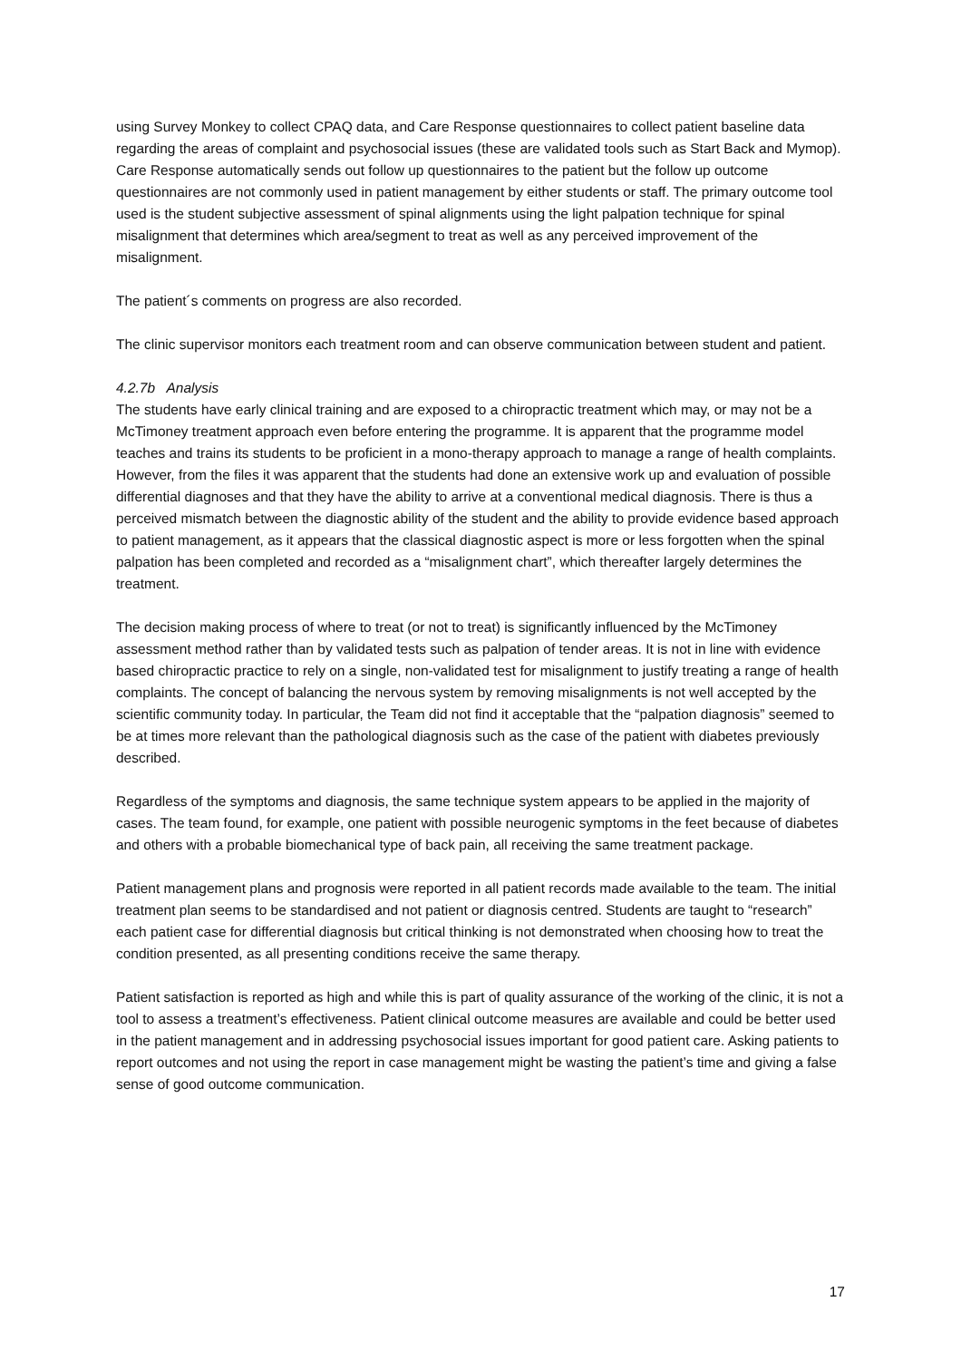using Survey Monkey to collect CPAQ data, and Care Response questionnaires to collect patient baseline data regarding the areas of complaint and psychosocial issues (these are validated tools such as Start Back and Mymop). Care Response automatically sends out follow up questionnaires to the patient but the follow up outcome questionnaires are not commonly used in patient management by either students or staff. The primary outcome tool used is the student subjective assessment of spinal alignments using the light palpation technique for spinal misalignment that determines which area/segment to treat as well as any perceived improvement of the misalignment.
The patient´s comments on progress are also recorded.
The clinic supervisor monitors each treatment room and can observe communication between student and patient.
4.2.7b Analysis
The students have early clinical training and are exposed to a chiropractic treatment which may, or may not be a McTimoney treatment approach even before entering the programme. It is apparent that the programme model teaches and trains its students to be proficient in a mono-therapy approach to manage a range of health complaints. However, from the files it was apparent that the students had done an extensive work up and evaluation of possible differential diagnoses and that they have the ability to arrive at a conventional medical diagnosis. There is thus a perceived mismatch between the diagnostic ability of the student and the ability to provide evidence based approach to patient management, as it appears that the classical diagnostic aspect is more or less forgotten when the spinal palpation has been completed and recorded as a “misalignment chart”, which thereafter largely determines the treatment.
The decision making process of where to treat (or not to treat) is significantly influenced by the McTimoney assessment method rather than by validated tests such as palpation of tender areas. It is not in line with evidence based chiropractic practice to rely on a single, non-validated test for misalignment to justify treating a range of health complaints. The concept of balancing the nervous system by removing misalignments is not well accepted by the scientific community today. In particular, the Team did not find it acceptable that the “palpation diagnosis” seemed to be at times more relevant than the pathological diagnosis such as the case of the patient with diabetes previously described.
Regardless of the symptoms and diagnosis, the same technique system appears to be applied in the majority of cases. The team found, for example, one patient with possible neurogenic symptoms in the feet because of diabetes and others with a probable biomechanical type of back pain, all receiving the same treatment package.
Patient management plans and prognosis were reported in all patient records made available to the team. The initial treatment plan seems to be standardised and not patient or diagnosis centred. Students are taught to “research” each patient case for differential diagnosis but critical thinking is not demonstrated when choosing how to treat the condition presented, as all presenting conditions receive the same therapy.
Patient satisfaction is reported as high and while this is part of quality assurance of the working of the clinic, it is not a tool to assess a treatment’s effectiveness. Patient clinical outcome measures are available and could be better used in the patient management and in addressing psychosocial issues important for good patient care. Asking patients to report outcomes and not using the report in case management might be wasting the patient’s time and giving a false sense of good outcome communication.
17